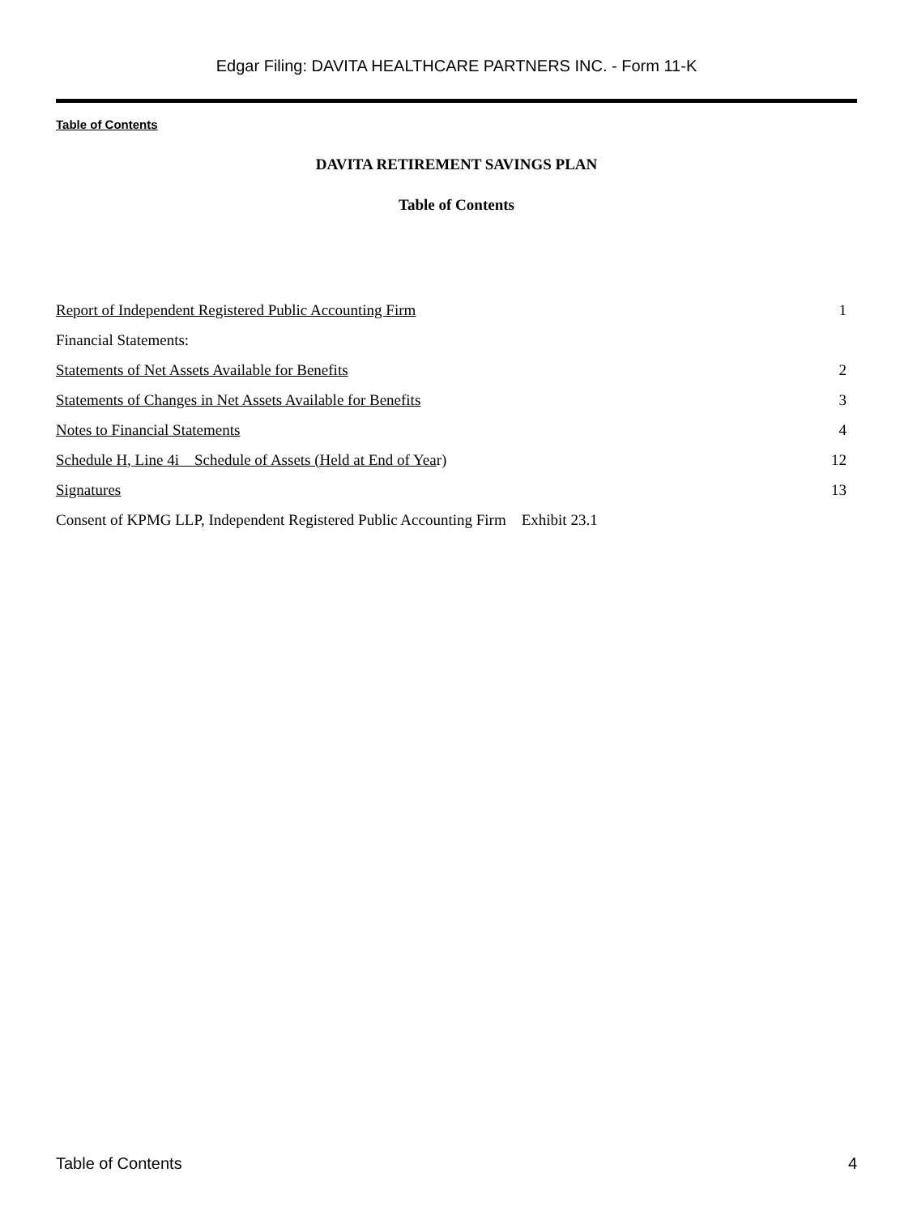Edgar Filing: DAVITA HEALTHCARE PARTNERS INC. - Form 11-K
Table of Contents
DAVITA RETIREMENT SAVINGS PLAN
Table of Contents
| Report of Independent Registered Public Accounting Firm | 1 |
| Financial Statements: | |
| Statements of Net Assets Available for Benefits | 2 |
| Statements of Changes in Net Assets Available for Benefits | 3 |
| Notes to Financial Statements | 4 |
| Schedule H, Line 4i Schedule of Assets (Held at End of Yea r) | 12 |
| Signatures | 13 |
| Consent of KPMG LLP, Independent Registered Public Accounting Firm Exhibit 23.1 | |
Table of Contents 4